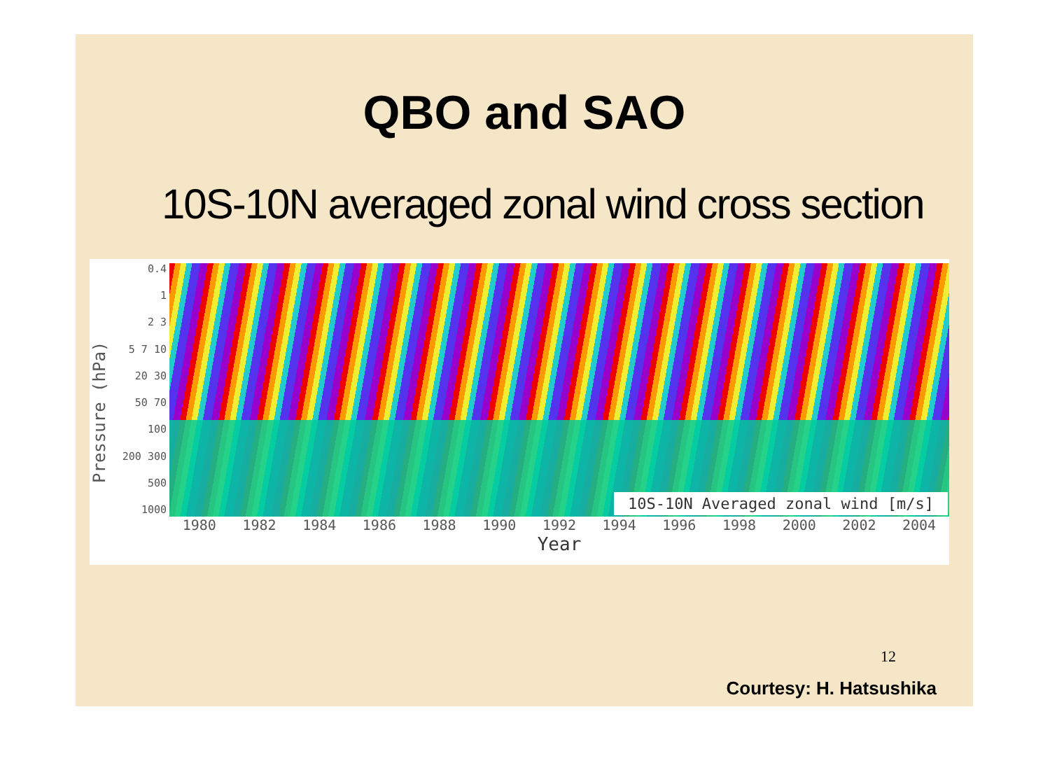QBO and SAO
10S-10N averaged zonal wind cross section
Pressure (hPa)
0.4
1
2 3
5 7 10
20 30
50 70
100
200 300
500
1000
10S-10N Averaged zonal wind [m/s]
1980 1982 1984 1986 1988 1990 1992 1994 1996 1998 2000 2002 2004
Year
12
Courtesy: H. Hatsushika